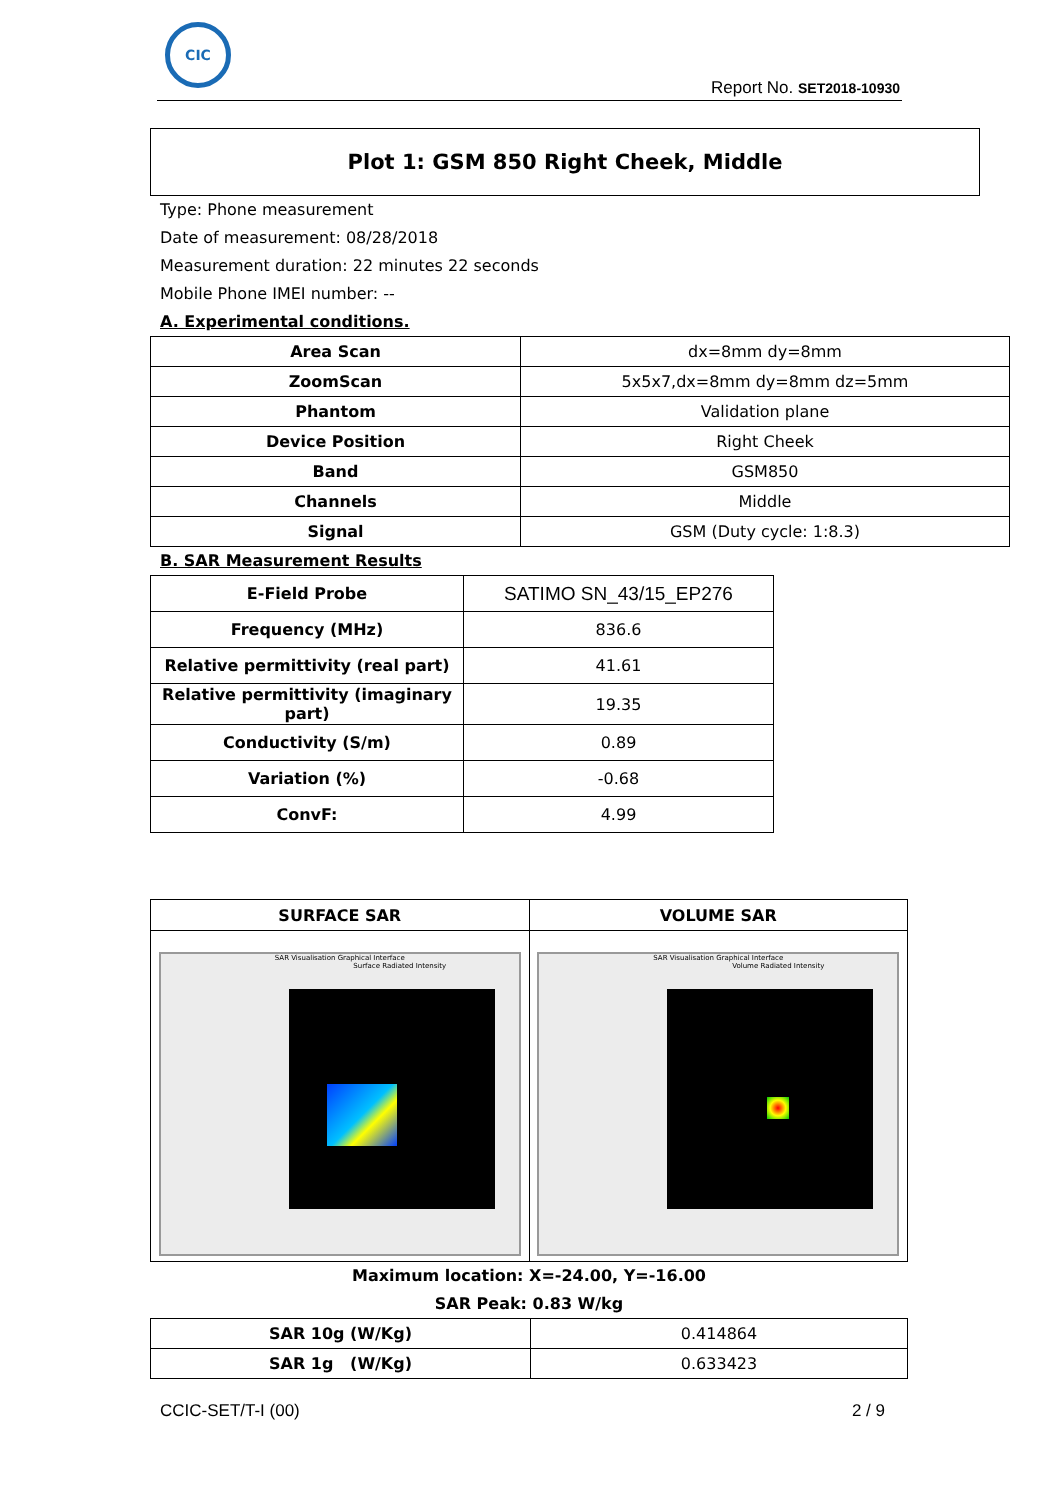CIC
Report No. SET2018-10930
Plot 1: GSM 850 Right Cheek, Middle
Type: Phone measurement
Date of measurement: 08/28/2018
Measurement duration: 22 minutes 22 seconds
Mobile Phone IMEI number: --
A. Experimental conditions.
| Area Scan | dx=8mm dy=8mm |
| ZoomScan | 5x5x7,dx=8mm dy=8mm dz=5mm |
| Phantom | Validation plane |
| Device Position | Right Cheek |
| Band | GSM850 |
| Channels | Middle |
| Signal | GSM (Duty cycle: 1:8.3) |
B. SAR Measurement Results
| E-Field Probe | SATIMO SN_43/15_EP276 |
| Frequency (MHz) | 836.6 |
| Relative permittivity (real part) | 41.61 |
| Relative permittivity (imaginary part) | 19.35 |
| Conductivity (S/m) | 0.89 |
| Variation (%) | -0.68 |
| ConvF: | 4.99 |
| SURFACE SAR | VOLUME SAR |
| --- | --- |
| SAR Visualisation Graphical Interface Surface Radiated Intensity | SAR Visualisation Graphical Interface Volume Radiated Intensity |
Maximum location: X=-24.00, Y=-16.00
SAR Peak: 0.83 W/kg
| SAR 10g (W/Kg) | 0.414864 |
| SAR 1g (W/Kg) | 0.633423 |
CCIC-SET/T-I (00) 2 / 9